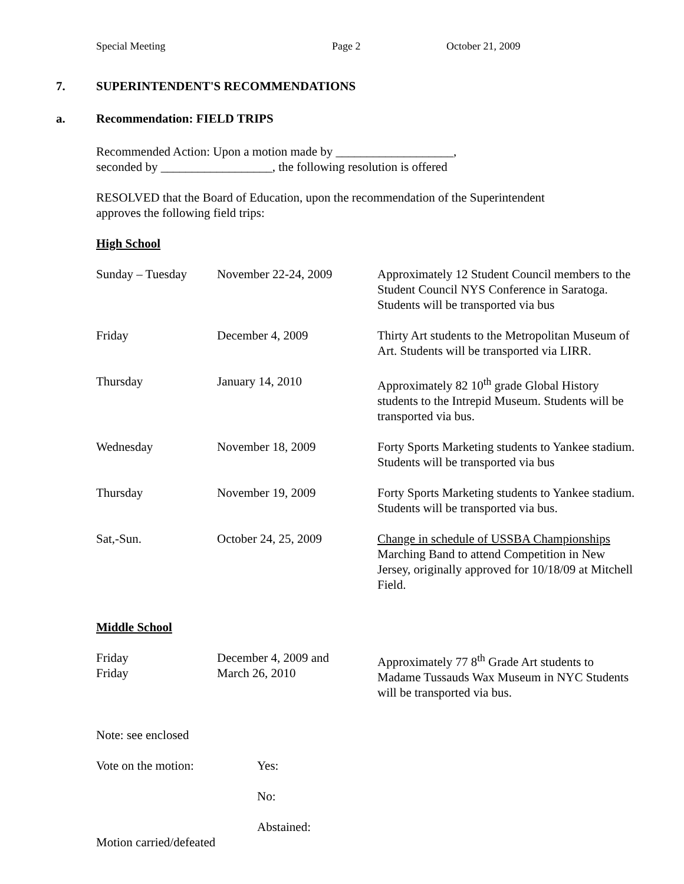Special Meeting Page 2 October 21, 2009
7. SUPERINTENDENT'S RECOMMENDATIONS
a. Recommendation: FIELD TRIPS
Recommended Action: Upon a motion made by ___________________,
seconded by __________________, the following resolution is offered
RESOLVED that the Board of Education, upon the recommendation of the Superintendent
approves the following field trips:
High School
| Sunday – Tuesday | November 22-24, 2009 | Approximately 12 Student Council members to the Student Council NYS Conference in Saratoga. Students will be transported via bus |
| Friday | December 4, 2009 | Thirty Art students to the Metropolitan Museum of Art. Students will be transported via LIRR. |
| Thursday | January 14, 2010 | Approximately 82 10<sup>th</sup> grade Global History students to the Intrepid Museum. Students will be transported via bus. |
| Wednesday | November 18, 2009 | Forty Sports Marketing students to Yankee stadium. Students will be transported via bus |
| Thursday | November 19, 2009 | Forty Sports Marketing students to Yankee stadium. Students will be transported via bus. |
| Sat,-Sun. | October 24, 25, 2009 | Change in schedule of USSBA Championships Marching Band to attend Competition in New Jersey, originally approved for 10/18/09 at Mitchell Field. |
Middle School
| Friday Friday | December 4, 2009 and March 26, 2010 | Approximately 77 8<sup>th</sup> Grade Art students to Madame Tussauds Wax Museum in NYC Students will be transported via bus. |
Note: see enclosed
| Vote on the motion: | Yes: |
| | No: |
| | Abstained: |
Motion carried/defeated